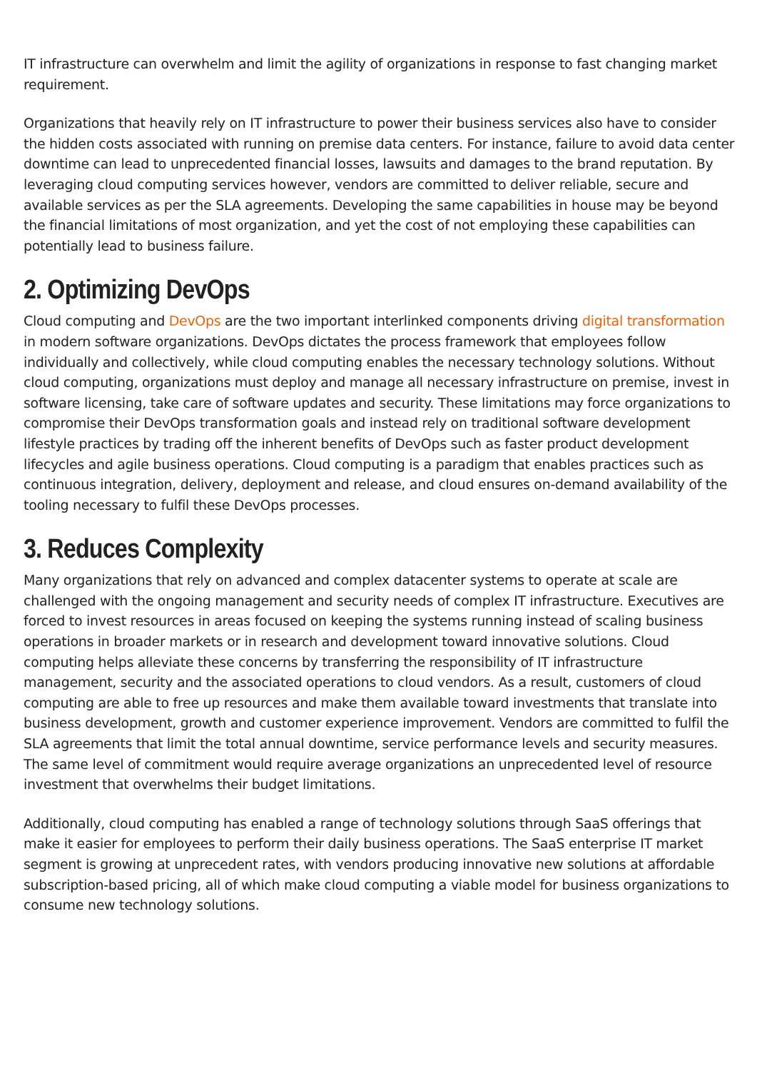IT infrastructure can overwhelm and limit the agility of organizations in response to fast changing market requirement.
Organizations that heavily rely on IT infrastructure to power their business services also have to consider the hidden costs associated with running on premise data centers. For instance, failure to avoid data center downtime can lead to unprecedented financial losses, lawsuits and damages to the brand reputation. By leveraging cloud computing services however, vendors are committed to deliver reliable, secure and available services as per the SLA agreements. Developing the same capabilities in house may be beyond the financial limitations of most organization, and yet the cost of not employing these capabilities can potentially lead to business failure.
2. Optimizing DevOps
Cloud computing and DevOps are the two important interlinked components driving digital transformation in modern software organizations. DevOps dictates the process framework that employees follow individually and collectively, while cloud computing enables the necessary technology solutions. Without cloud computing, organizations must deploy and manage all necessary infrastructure on premise, invest in software licensing, take care of software updates and security. These limitations may force organizations to compromise their DevOps transformation goals and instead rely on traditional software development lifestyle practices by trading off the inherent benefits of DevOps such as faster product development lifecycles and agile business operations. Cloud computing is a paradigm that enables practices such as continuous integration, delivery, deployment and release, and cloud ensures on-demand availability of the tooling necessary to fulfil these DevOps processes.
3. Reduces Complexity
Many organizations that rely on advanced and complex datacenter systems to operate at scale are challenged with the ongoing management and security needs of complex IT infrastructure. Executives are forced to invest resources in areas focused on keeping the systems running instead of scaling business operations in broader markets or in research and development toward innovative solutions. Cloud computing helps alleviate these concerns by transferring the responsibility of IT infrastructure management, security and the associated operations to cloud vendors. As a result, customers of cloud computing are able to free up resources and make them available toward investments that translate into business development, growth and customer experience improvement. Vendors are committed to fulfil the SLA agreements that limit the total annual downtime, service performance levels and security measures. The same level of commitment would require average organizations an unprecedented level of resource investment that overwhelms their budget limitations.
Additionally, cloud computing has enabled a range of technology solutions through SaaS offerings that make it easier for employees to perform their daily business operations. The SaaS enterprise IT market segment is growing at unprecedent rates, with vendors producing innovative new solutions at affordable subscription-based pricing, all of which make cloud computing a viable model for business organizations to consume new technology solutions.